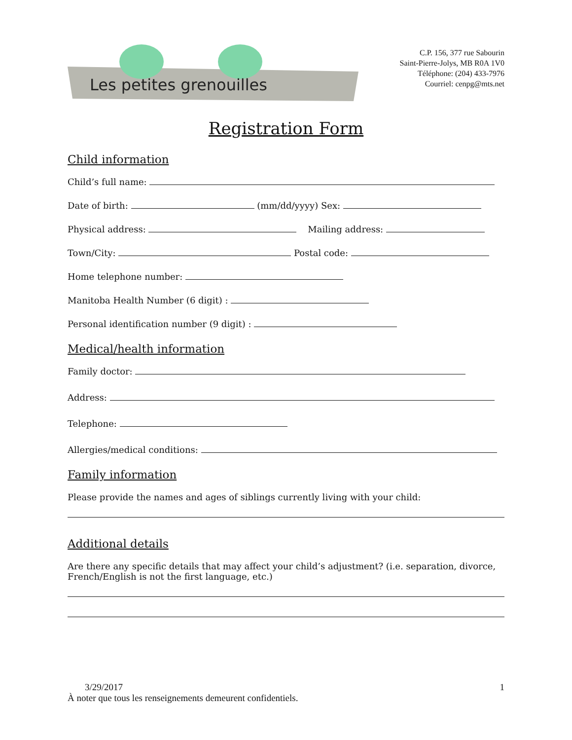Les petites grenouilles
C.P. 156, 377 rue Sabourin
Saint-Pierre-Jolys, MB R0A 1V0
Téléphone: (204) 433-7976
Courriel: cenpg@mts.net
Registration Form
Child information
Child’s full name:
Date of birth: (mm/dd/yyyy) Sex:
Physical address: Mailing address:
Town/City: Postal code:
Home telephone number:
Manitoba Health Number (6 digit) :
Personal identification number (9 digit) :
Medical/health information
Family doctor:
Address:
Telephone:
Allergies/medical conditions:
Family information
Please provide the names and ages of siblings currently living with your child:
Additional details
Are there any specific details that may affect your child’s adjustment? (i.e. separation, divorce, French/English is not the first language, etc.)
3/29/2017 1
À noter que tous les renseignements demeurent confidentiels.